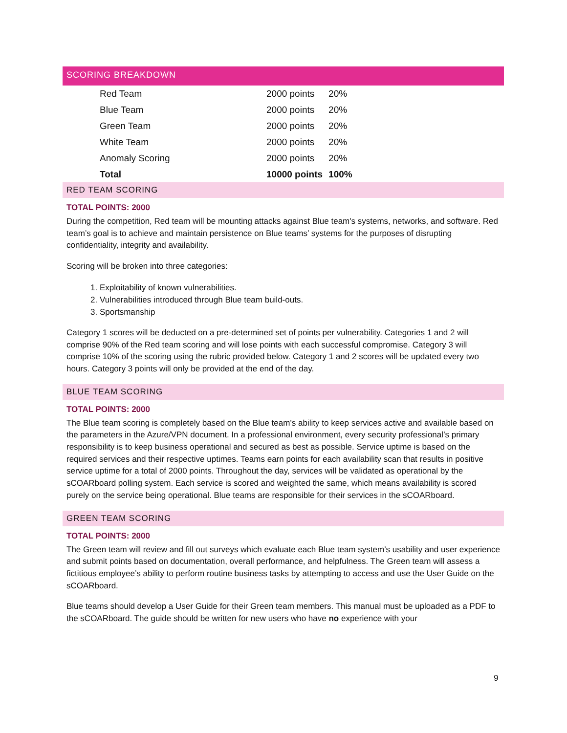SCORING BREAKDOWN
| Red Team | 2000 points | 20% |
| Blue Team | 2000 points | 20% |
| Green Team | 2000 points | 20% |
| White Team | 2000 points | 20% |
| Anomaly Scoring | 2000 points | 20% |
| Total | 10000 points | 100% |
RED TEAM SCORING
TOTAL POINTS: 2000
During the competition, Red team will be mounting attacks against Blue team's systems, networks, and software. Red team’s goal is to achieve and maintain persistence on Blue teams’ systems for the purposes of disrupting confidentiality, integrity and availability.
Scoring will be broken into three categories:
1. Exploitability of known vulnerabilities.
2. Vulnerabilities introduced through Blue team build-outs.
3. Sportsmanship
Category 1 scores will be deducted on a pre-determined set of points per vulnerability. Categories 1 and 2 will comprise 90% of the Red team scoring and will lose points with each successful compromise. Category 3 will comprise 10% of the scoring using the rubric provided below. Category 1 and 2 scores will be updated every two hours. Category 3 points will only be provided at the end of the day.
BLUE TEAM SCORING
TOTAL POINTS: 2000
The Blue team scoring is completely based on the Blue team’s ability to keep services active and available based on the parameters in the Azure/VPN document. In a professional environment, every security professional’s primary responsibility is to keep business operational and secured as best as possible. Service uptime is based on the required services and their respective uptimes. Teams earn points for each availability scan that results in positive service uptime for a total of 2000 points. Throughout the day, services will be validated as operational by the sCOARboard polling system. Each service is scored and weighted the same, which means availability is scored purely on the service being operational. Blue teams are responsible for their services in the sCOARboard.
GREEN TEAM SCORING
TOTAL POINTS: 2000
The Green team will review and fill out surveys which evaluate each Blue team system’s usability and user experience and submit points based on documentation, overall performance, and helpfulness. The Green team will assess a fictitious employee’s ability to perform routine business tasks by attempting to access and use the User Guide on the sCOARboard.
Blue teams should develop a User Guide for their Green team members. This manual must be uploaded as a PDF to the sCOARboard. The guide should be written for new users who have no experience with your
9